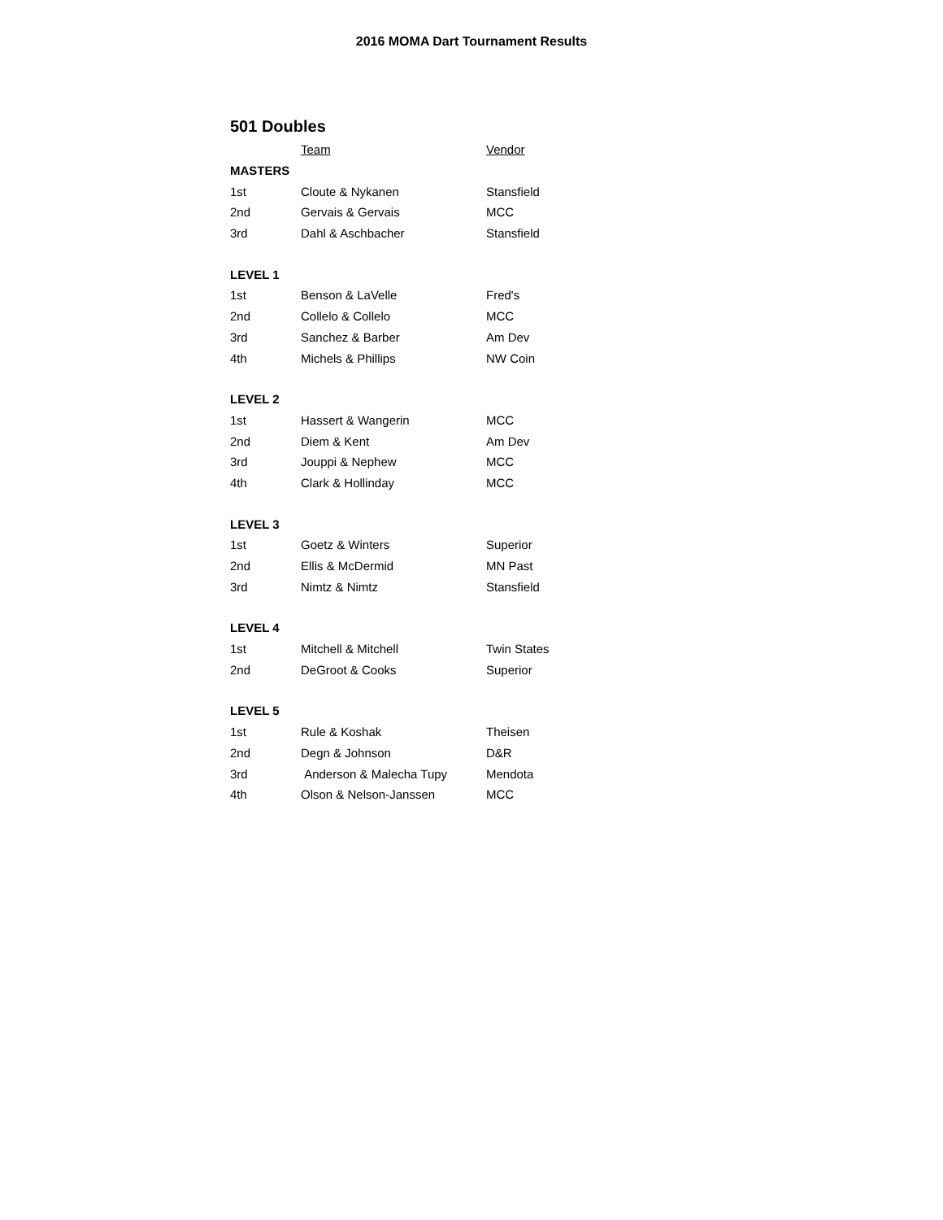2016 MOMA Dart Tournament Results
501 Doubles
| | Team | Vendor |
| MASTERS | | |
| 1st | Cloute & Nykanen | Stansfield |
| 2nd | Gervais & Gervais | MCC |
| 3rd | Dahl & Aschbacher | Stansfield |
| LEVEL 1 | | |
| 1st | Benson & LaVelle | Fred's |
| 2nd | Collelo & Collelo | MCC |
| 3rd | Sanchez & Barber | Am Dev |
| 4th | Michels & Phillips | NW Coin |
| LEVEL 2 | | |
| 1st | Hassert & Wangerin | MCC |
| 2nd | Diem & Kent | Am Dev |
| 3rd | Jouppi & Nephew | MCC |
| 4th | Clark & Hollinday | MCC |
| LEVEL 3 | | |
| 1st | Goetz & Winters | Superior |
| 2nd | Ellis & McDermid | MN Past |
| 3rd | Nimtz & Nimtz | Stansfield |
| LEVEL 4 | | |
| 1st | Mitchell & Mitchell | Twin States |
| 2nd | DeGroot & Cooks | Superior |
| LEVEL 5 | | |
| 1st | Rule & Koshak | Theisen |
| 2nd | Degn & Johnson | D&R |
| 3rd | Anderson & Malecha Tupy | Mendota |
| 4th | Olson & Nelson-Janssen | MCC |